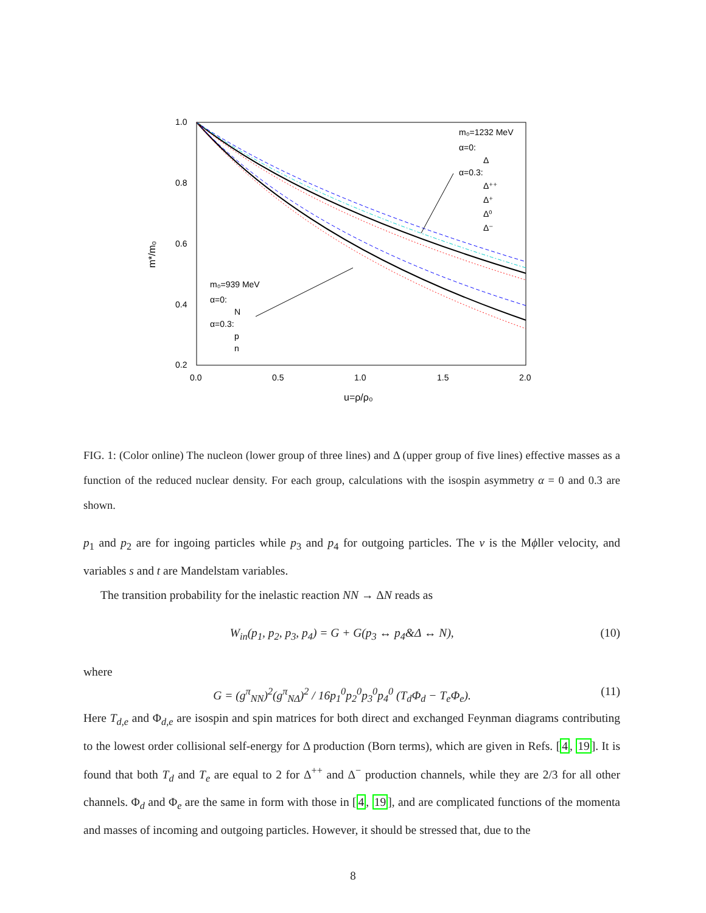1.0
0.8
0.6
0.4
0.2
0.0
0.5
1.0
1.5
2.0
u=ρ/ρ₀
m*/m₀
m₀=1232 MeV
α=0:
Δ
α=0.3:
Δ⁺⁺
Δ⁺
Δ⁰
Δ⁻
m₀=939 MeV
α=0:
N
α=0.3:
p
n
FIG. 1: (Color online) The nucleon (lower group of three lines) and Δ (upper group of five lines) effective masses as a function of the reduced nuclear density. For each group, calculations with the isospin asymmetry α = 0 and 0.3 are shown.
p<sub>1</sub> and p<sub>2</sub> are for ingoing particles while p<sub>3</sub> and p<sub>4</sub> for outgoing particles. The v is the Mϕller velocity, and variables s and t are Mandelstam variables.
The transition probability for the inelastic reaction NN → ΔN reads as
W<sub>in</sub>(p<sub>1</sub>, p<sub>2</sub>, p<sub>3</sub>, p<sub>4</sub>) = G + G(p<sub>3</sub> ↔ p<sub>4</sub>&Δ ↔ N), (10)
where
G = (g<sup>π</sup><sub>NN</sub>)<sup>2</sup>(g<sup>π</sup><sub>NΔ</sub>)<sup>2</sup> / 16p<sub>1</sub><sup>0</sup>p<sub>2</sub><sup>0</sup>p<sub>3</sub><sup>0</sup>p<sub>4</sub><sup>0</sup> (T<sub>d</sub>Φ<sub>d</sub> − T<sub>e</sub>Φ<sub>e</sub>). (11)
Here T<sub>d,e</sub> and Φ<sub>d,e</sub> are isospin and spin matrices for both direct and exchanged Feynman diagrams contributing to the lowest order collisional self-energy for Δ production (Born terms), which are given in Refs. [4, 19]. It is found that both T<sub>d</sub> and T<sub>e</sub> are equal to 2 for Δ<sup>++</sup> and Δ<sup>−</sup> production channels, while they are 2/3 for all other channels. Φ<sub>d</sub> and Φ<sub>e</sub> are the same in form with those in [4, 19], and are complicated functions of the momenta and masses of incoming and outgoing particles. However, it should be stressed that, due to the
8